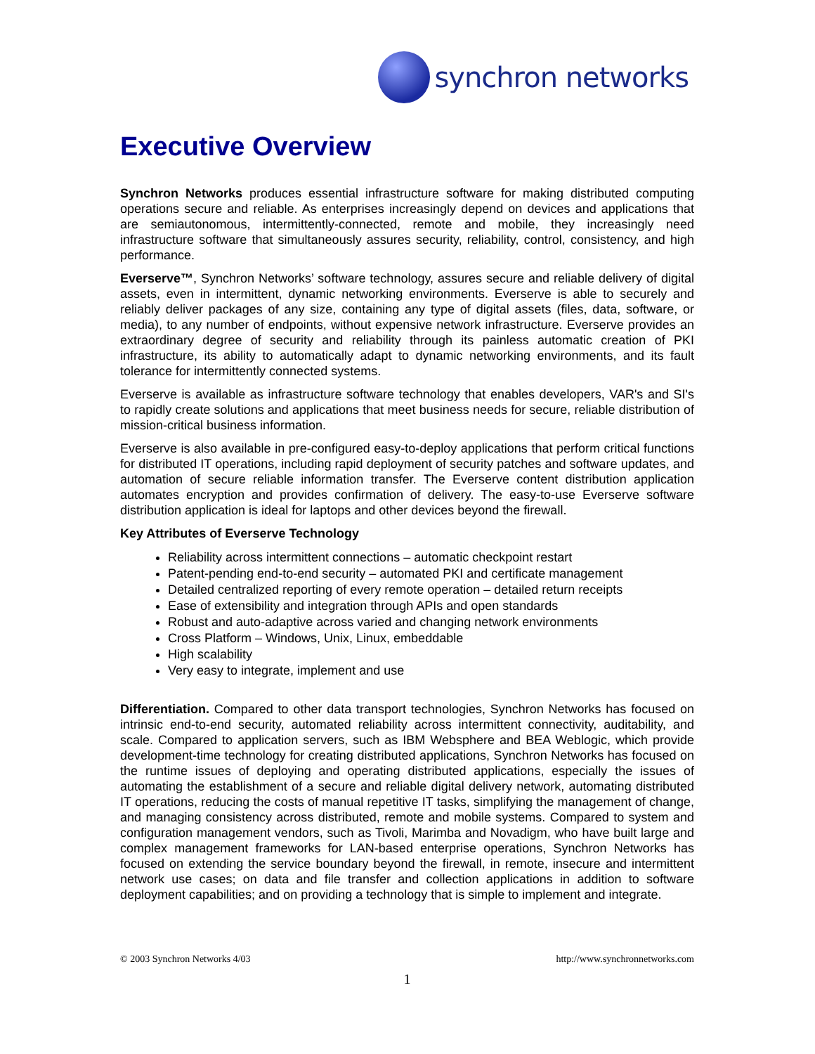synchron networks
Executive Overview
Synchron Networks produces essential infrastructure software for making distributed computing operations secure and reliable. As enterprises increasingly depend on devices and applications that are semiautonomous, intermittently-connected, remote and mobile, they increasingly need infrastructure software that simultaneously assures security, reliability, control, consistency, and high performance.
Everserve™, Synchron Networks’ software technology, assures secure and reliable delivery of digital assets, even in intermittent, dynamic networking environments. Everserve is able to securely and reliably deliver packages of any size, containing any type of digital assets (files, data, software, or media), to any number of endpoints, without expensive network infrastructure. Everserve provides an extraordinary degree of security and reliability through its painless automatic creation of PKI infrastructure, its ability to automatically adapt to dynamic networking environments, and its fault tolerance for intermittently connected systems.
Everserve is available as infrastructure software technology that enables developers, VAR's and SI's to rapidly create solutions and applications that meet business needs for secure, reliable distribution of mission-critical business information.
Everserve is also available in pre-configured easy-to-deploy applications that perform critical functions for distributed IT operations, including rapid deployment of security patches and software updates, and automation of secure reliable information transfer. The Everserve content distribution application automates encryption and provides confirmation of delivery. The easy-to-use Everserve software distribution application is ideal for laptops and other devices beyond the firewall.
Key Attributes of Everserve Technology
Reliability across intermittent connections – automatic checkpoint restart
Patent-pending end-to-end security – automated PKI and certificate management
Detailed centralized reporting of every remote operation – detailed return receipts
Ease of extensibility and integration through APIs and open standards
Robust and auto-adaptive across varied and changing network environments
Cross Platform – Windows, Unix, Linux, embeddable
High scalability
Very easy to integrate, implement and use
Differentiation. Compared to other data transport technologies, Synchron Networks has focused on intrinsic end-to-end security, automated reliability across intermittent connectivity, auditability, and scale. Compared to application servers, such as IBM Websphere and BEA Weblogic, which provide development-time technology for creating distributed applications, Synchron Networks has focused on the runtime issues of deploying and operating distributed applications, especially the issues of automating the establishment of a secure and reliable digital delivery network, automating distributed IT operations, reducing the costs of manual repetitive IT tasks, simplifying the management of change, and managing consistency across distributed, remote and mobile systems. Compared to system and configuration management vendors, such as Tivoli, Marimba and Novadigm, who have built large and complex management frameworks for LAN-based enterprise operations, Synchron Networks has focused on extending the service boundary beyond the firewall, in remote, insecure and intermittent network use cases; on data and file transfer and collection applications in addition to software deployment capabilities; and on providing a technology that is simple to implement and integrate.
© 2003 Synchron Networks 4/03 http://www.synchronnetworks.com
1